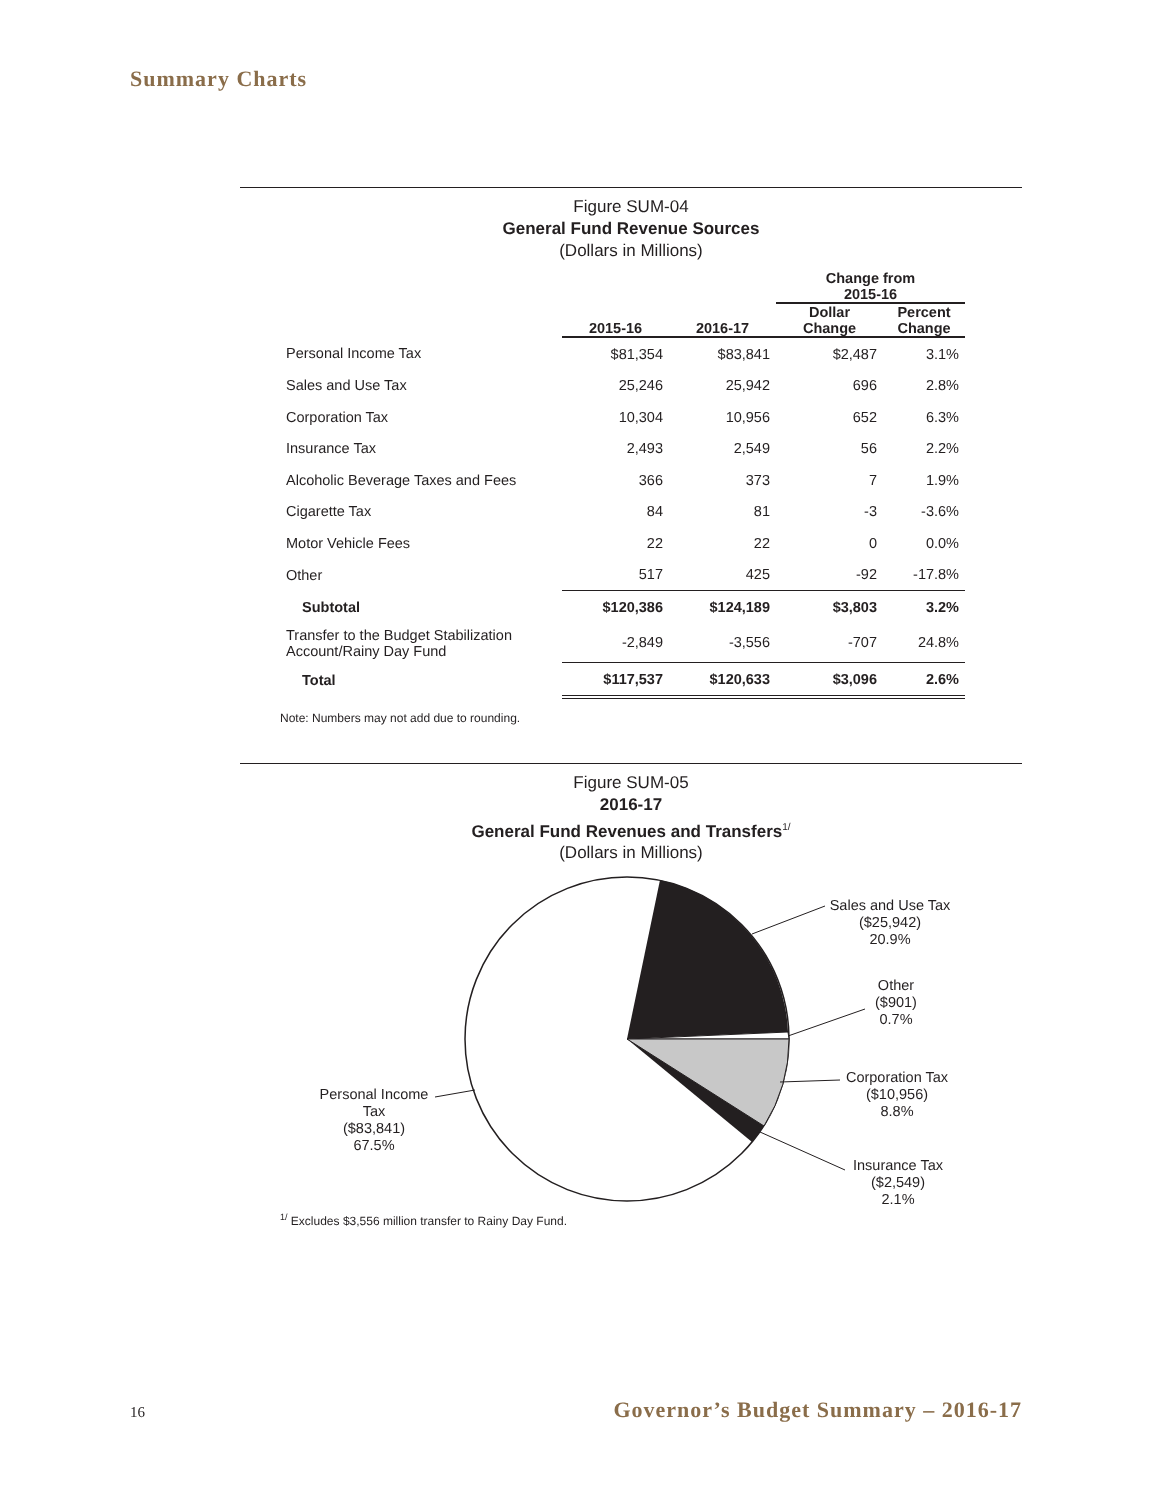Summary Charts
Figure SUM-04
General Fund Revenue Sources
(Dollars in Millions)
| | | | Change from 2015-16 | |
| --- | --- | --- | --- | --- |
| | 2015-16 | 2016-17 | Dollar Change | Percent Change |
| Personal Income Tax | $81,354 | $83,841 | $2,487 | 3.1% |
| Sales and Use Tax | 25,246 | 25,942 | 696 | 2.8% |
| Corporation Tax | 10,304 | 10,956 | 652 | 6.3% |
| Insurance Tax | 2,493 | 2,549 | 56 | 2.2% |
| Alcoholic Beverage Taxes and Fees | 366 | 373 | 7 | 1.9% |
| Cigarette Tax | 84 | 81 | -3 | -3.6% |
| Motor Vehicle Fees | 22 | 22 | 0 | 0.0% |
| Other | 517 | 425 | -92 | -17.8% |
| Subtotal | $120,386 | $124,189 | $3,803 | 3.2% |
| Transfer to the Budget Stabilization Account/Rainy Day Fund | -2,849 | -3,556 | -707 | 24.8% |
| Total | $117,537 | $120,633 | $3,096 | 2.6% |
Note: Numbers may not add due to rounding.
Figure SUM-05
2016-17
General Fund Revenues and Transfers<sup>1/</sup>
(Dollars in Millions)
Sales and Use Tax
($25,942)
20.9%
Other
($901)
0.7%
Corporation Tax
($10,956)
8.8%
Insurance Tax
($2,549)
2.1%
Personal Income
Tax
($83,841)
67.5%
<sup>1/</sup> Excludes $3,556 million transfer to Rainy Day Fund.
16 Governor’s Budget Summary – 2016-17